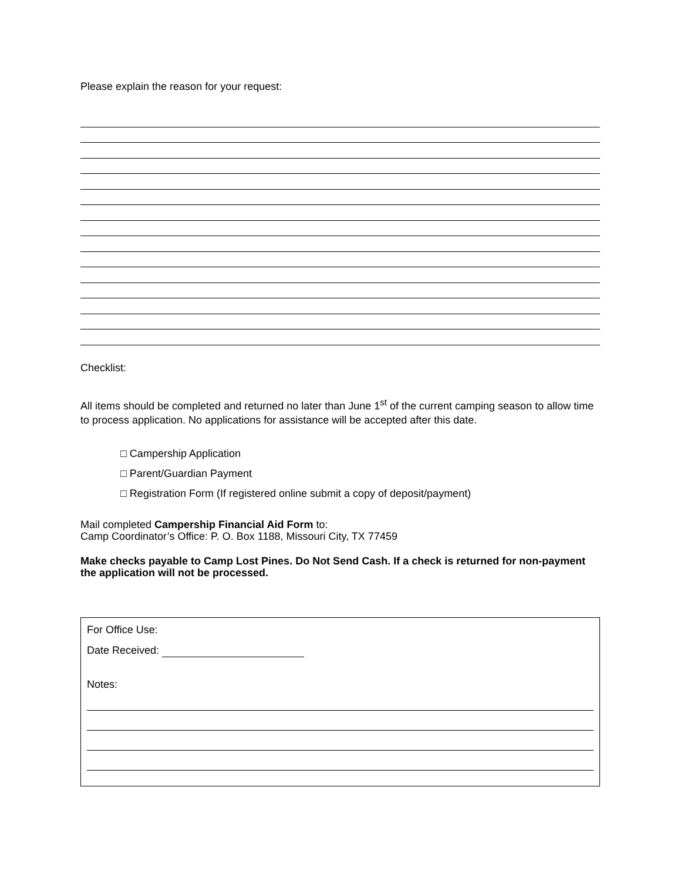Please explain the reason for your request:
Checklist:
All items should be completed and returned no later than June 1<sup>st</sup> of the current camping season to allow time to process application. No applications for assistance will be accepted after this date.
□ Campership Application
□ Parent/Guardian Payment
□ Registration Form (If registered online submit a copy of deposit/payment)
Mail completed Campership Financial Aid Form to:
Camp Coordinator’s Office: P. O. Box 1188, Missouri City, TX 77459
Make checks payable to Camp Lost Pines. Do Not Send Cash. If a check is returned for non-payment the application will not be processed.
For Office Use:
Date Received:
Notes: